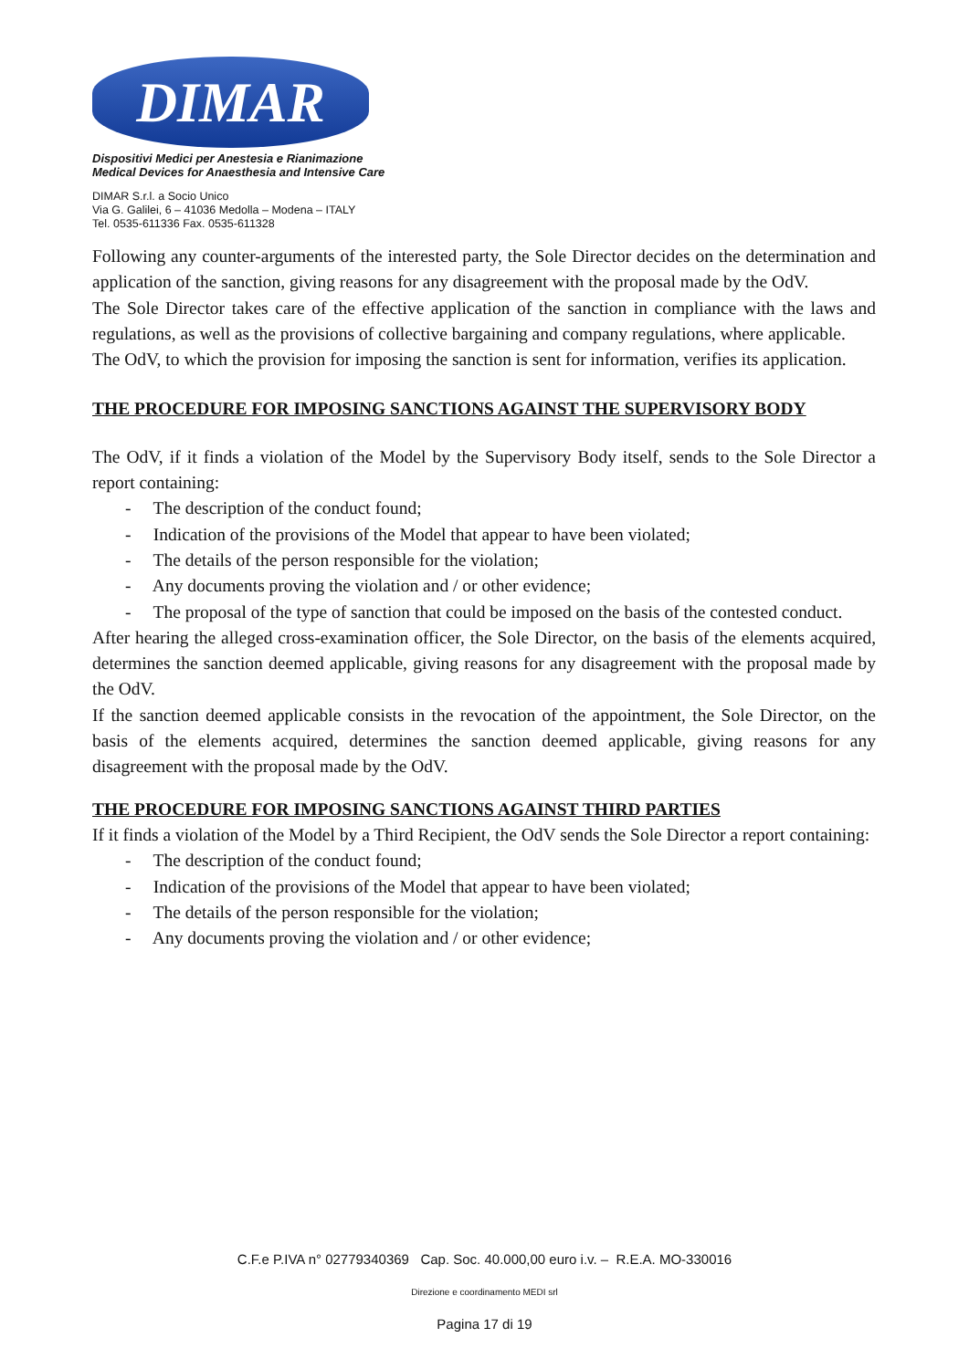DIMAR
Dispositivi Medici per Anestesia e Rianimazione
Medical Devices for Anaesthesia and Intensive Care
DIMAR S.r.l. a Socio Unico
Via G. Galilei, 6 – 41036 Medolla – Modena – ITALY
Tel. 0535-611336 Fax. 0535-611328
Following any counter-arguments of the interested party, the Sole Director decides on the determination and application of the sanction, giving reasons for any disagreement with the proposal made by the OdV.
The Sole Director takes care of the effective application of the sanction in compliance with the laws and regulations, as well as the provisions of collective bargaining and company regulations, where applicable.
The OdV, to which the provision for imposing the sanction is sent for information, verifies its application.
THE PROCEDURE FOR IMPOSING SANCTIONS AGAINST THE SUPERVISORY BODY
The OdV, if it finds a violation of the Model by the Supervisory Body itself, sends to the Sole Director a report containing:
- The description of the conduct found;
- Indication of the provisions of the Model that appear to have been violated;
- The details of the person responsible for the violation;
- Any documents proving the violation and / or other evidence;
- The proposal of the type of sanction that could be imposed on the basis of the contested conduct.
After hearing the alleged cross-examination officer, the Sole Director, on the basis of the elements acquired, determines the sanction deemed applicable, giving reasons for any disagreement with the proposal made by the OdV.
If the sanction deemed applicable consists in the revocation of the appointment, the Sole Director, on the basis of the elements acquired, determines the sanction deemed applicable, giving reasons for any disagreement with the proposal made by the OdV.
THE PROCEDURE FOR IMPOSING SANCTIONS AGAINST THIRD PARTIES
If it finds a violation of the Model by a Third Recipient, the OdV sends the Sole Director a report containing:
- The description of the conduct found;
- Indication of the provisions of the Model that appear to have been violated;
- The details of the person responsible for the violation;
- Any documents proving the violation and / or other evidence;
C.F.e P.IVA n° 02779340369 Cap. Soc. 40.000,00 euro i.v. – R.E.A. MO-330016
Direzione e coordinamento MEDI srl
Pagina 17 di 19